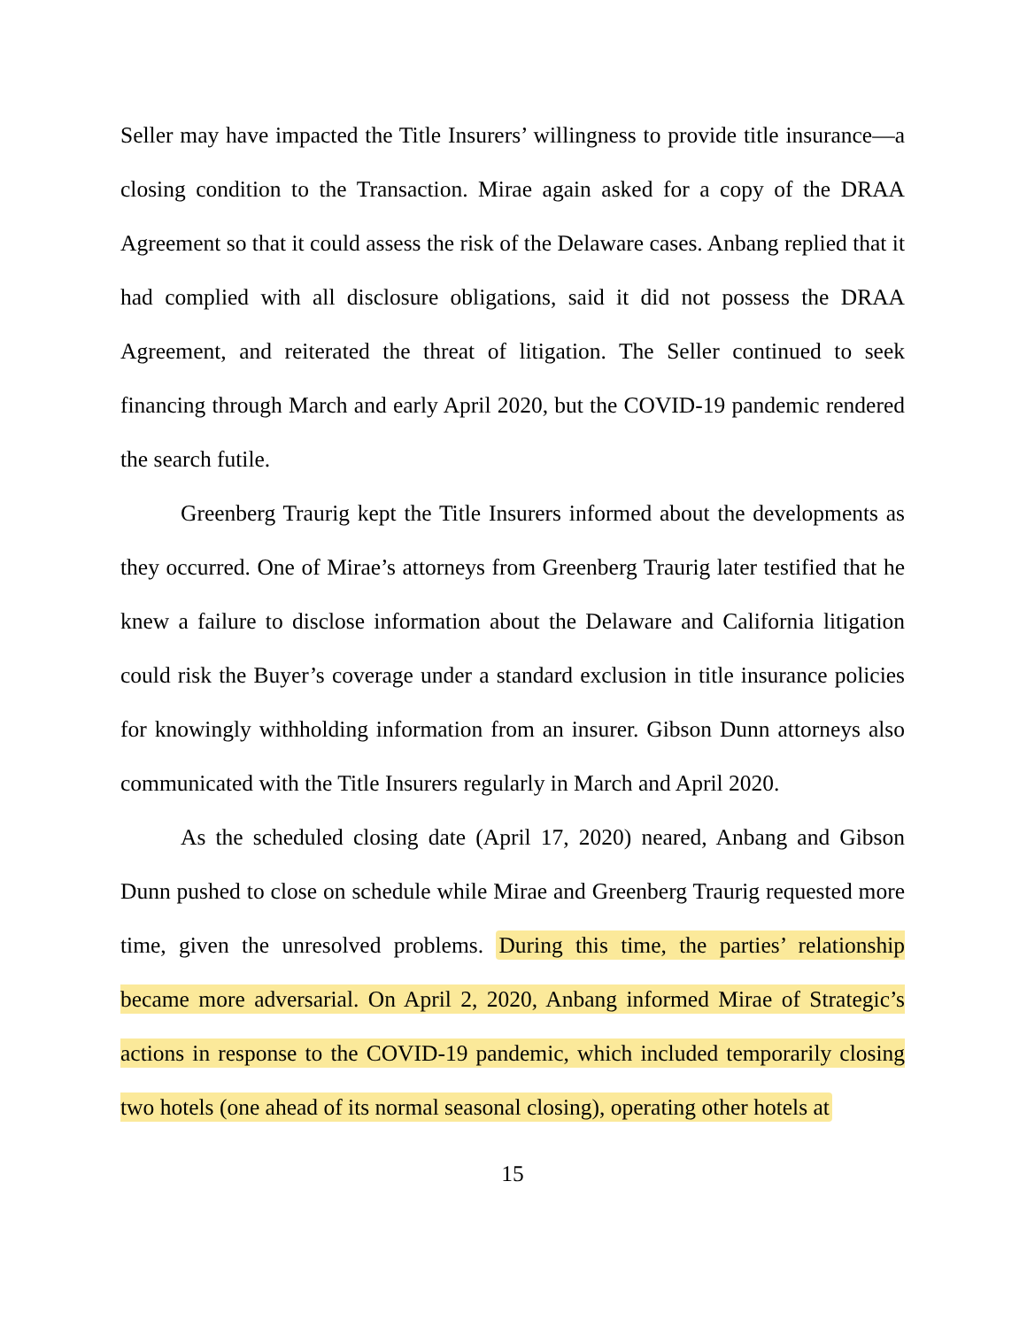Seller may have impacted the Title Insurers’ willingness to provide title insurance—a closing condition to the Transaction. Mirae again asked for a copy of the DRAA Agreement so that it could assess the risk of the Delaware cases. Anbang replied that it had complied with all disclosure obligations, said it did not possess the DRAA Agreement, and reiterated the threat of litigation. The Seller continued to seek financing through March and early April 2020, but the COVID-19 pandemic rendered the search futile.
Greenberg Traurig kept the Title Insurers informed about the developments as they occurred. One of Mirae’s attorneys from Greenberg Traurig later testified that he knew a failure to disclose information about the Delaware and California litigation could risk the Buyer’s coverage under a standard exclusion in title insurance policies for knowingly withholding information from an insurer. Gibson Dunn attorneys also communicated with the Title Insurers regularly in March and April 2020.
As the scheduled closing date (April 17, 2020) neared, Anbang and Gibson Dunn pushed to close on schedule while Mirae and Greenberg Traurig requested more time, given the unresolved problems. During this time, the parties’ relationship became more adversarial. On April 2, 2020, Anbang informed Mirae of Strategic’s actions in response to the COVID-19 pandemic, which included temporarily closing two hotels (one ahead of its normal seasonal closing), operating other hotels at
15